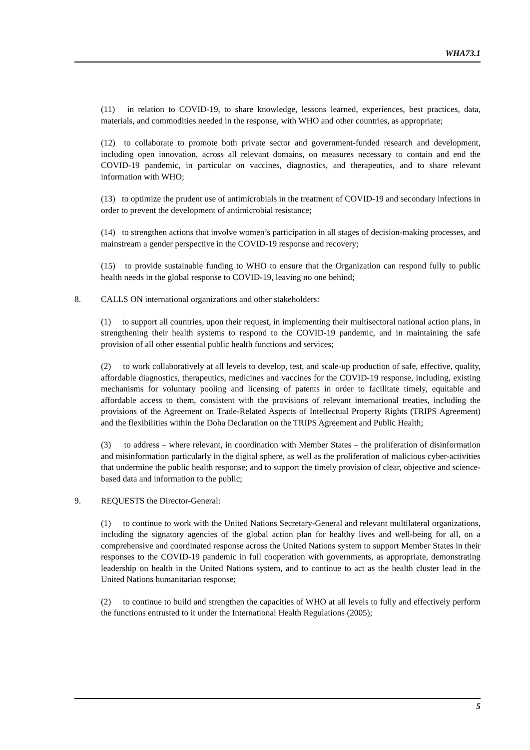WHA73.1
(11) in relation to COVID-19, to share knowledge, lessons learned, experiences, best practices, data, materials, and commodities needed in the response, with WHO and other countries, as appropriate;
(12) to collaborate to promote both private sector and government-funded research and development, including open innovation, across all relevant domains, on measures necessary to contain and end the COVID-19 pandemic, in particular on vaccines, diagnostics, and therapeutics, and to share relevant information with WHO;
(13) to optimize the prudent use of antimicrobials in the treatment of COVID-19 and secondary infections in order to prevent the development of antimicrobial resistance;
(14) to strengthen actions that involve women’s participation in all stages of decision-making processes, and mainstream a gender perspective in the COVID-19 response and recovery;
(15) to provide sustainable funding to WHO to ensure that the Organization can respond fully to public health needs in the global response to COVID-19, leaving no one behind;
8. CALLS ON international organizations and other stakeholders:
(1) to support all countries, upon their request, in implementing their multisectoral national action plans, in strengthening their health systems to respond to the COVID-19 pandemic, and in maintaining the safe provision of all other essential public health functions and services;
(2) to work collaboratively at all levels to develop, test, and scale-up production of safe, effective, quality, affordable diagnostics, therapeutics, medicines and vaccines for the COVID-19 response, including, existing mechanisms for voluntary pooling and licensing of patents in order to facilitate timely, equitable and affordable access to them, consistent with the provisions of relevant international treaties, including the provisions of the Agreement on Trade-Related Aspects of Intellectual Property Rights (TRIPS Agreement) and the flexibilities within the Doha Declaration on the TRIPS Agreement and Public Health;
(3) to address – where relevant, in coordination with Member States – the proliferation of disinformation and misinformation particularly in the digital sphere, as well as the proliferation of malicious cyber-activities that undermine the public health response; and to support the timely provision of clear, objective and science-based data and information to the public;
9. REQUESTS the Director-General:
(1) to continue to work with the United Nations Secretary-General and relevant multilateral organizations, including the signatory agencies of the global action plan for healthy lives and well-being for all, on a comprehensive and coordinated response across the United Nations system to support Member States in their responses to the COVID-19 pandemic in full cooperation with governments, as appropriate, demonstrating leadership on health in the United Nations system, and to continue to act as the health cluster lead in the United Nations humanitarian response;
(2) to continue to build and strengthen the capacities of WHO at all levels to fully and effectively perform the functions entrusted to it under the International Health Regulations (2005);
5